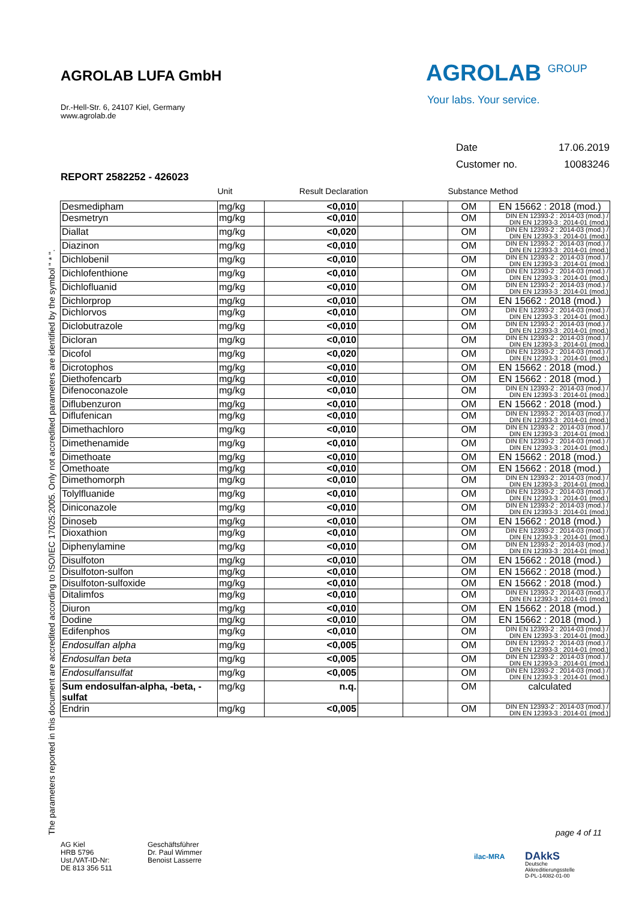AGROLAB LUFA GmbH
Dr.-Hell-Str. 6, 24107 Kiel, Germany
www.agrolab.de
AGROLAB <sup>GROUP</sup>
Your labs. Your service.
Date 17.06.2019
Customer no. 10083246
REPORT 2582252 - 426023
The parameters reported in this document are accredited according to ISO/IEC 17025:2005. Only not accredited parameters are identified by the symbol " * ".
| | Unit | Result Declaration | | | Substance | Method |
| --- | --- | --- | --- | --- | --- | --- |
| Desmedipham | mg/kg | <0,010 | | | OM | EN 15662 : 2018 (mod.) |
| Desmetryn | mg/kg | <0,010 | | | OM | DIN EN 12393-2 : 2014-03 (mod.) / DIN EN 12393-3 : 2014-01 (mod.) |
| Diallat | mg/kg | <0,020 | | | OM | DIN EN 12393-2 : 2014-03 (mod.) / DIN EN 12393-3 : 2014-01 (mod.) |
| Diazinon | mg/kg | <0,010 | | | OM | DIN EN 12393-2 : 2014-03 (mod.) / DIN EN 12393-3 : 2014-01 (mod.) |
| Dichlobenil | mg/kg | <0,010 | | | OM | DIN EN 12393-2 : 2014-03 (mod.) / DIN EN 12393-3 : 2014-01 (mod.) |
| Dichlofenthione | mg/kg | <0,010 | | | OM | DIN EN 12393-2 : 2014-03 (mod.) / DIN EN 12393-3 : 2014-01 (mod.) |
| Dichlofluanid | mg/kg | <0,010 | | | OM | DIN EN 12393-2 : 2014-03 (mod.) / DIN EN 12393-3 : 2014-01 (mod.) |
| Dichlorprop | mg/kg | <0,010 | | | OM | EN 15662 : 2018 (mod.) |
| Dichlorvos | mg/kg | <0,010 | | | OM | DIN EN 12393-2 : 2014-03 (mod.) / DIN EN 12393-3 : 2014-01 (mod.) |
| Diclobutrazole | mg/kg | <0,010 | | | OM | DIN EN 12393-2 : 2014-03 (mod.) / DIN EN 12393-3 : 2014-01 (mod.) |
| Dicloran | mg/kg | <0,010 | | | OM | DIN EN 12393-2 : 2014-03 (mod.) / DIN EN 12393-3 : 2014-01 (mod.) |
| Dicofol | mg/kg | <0,020 | | | OM | DIN EN 12393-2 : 2014-03 (mod.) / DIN EN 12393-3 : 2014-01 (mod.) |
| Dicrotophos | mg/kg | <0,010 | | | OM | EN 15662 : 2018 (mod.) |
| Diethofencarb | mg/kg | <0,010 | | | OM | EN 15662 : 2018 (mod.) |
| Difenoconazole | mg/kg | <0,010 | | | OM | DIN EN 12393-2 : 2014-03 (mod.) / DIN EN 12393-3 : 2014-01 (mod.) |
| Diflubenzuron | mg/kg | <0,010 | | | OM | EN 15662 : 2018 (mod.) |
| Diflufenican | mg/kg | <0,010 | | | OM | DIN EN 12393-2 : 2014-03 (mod.) / DIN EN 12393-3 : 2014-01 (mod.) |
| Dimethachloro | mg/kg | <0,010 | | | OM | DIN EN 12393-2 : 2014-03 (mod.) / DIN EN 12393-3 : 2014-01 (mod.) |
| Dimethenamide | mg/kg | <0,010 | | | OM | DIN EN 12393-2 : 2014-03 (mod.) / DIN EN 12393-3 : 2014-01 (mod.) |
| Dimethoate | mg/kg | <0,010 | | | OM | EN 15662 : 2018 (mod.) |
| Omethoate | mg/kg | <0,010 | | | OM | EN 15662 : 2018 (mod.) |
| Dimethomorph | mg/kg | <0,010 | | | OM | DIN EN 12393-2 : 2014-03 (mod.) / DIN EN 12393-3 : 2014-01 (mod.) |
| Tolylfluanide | mg/kg | <0,010 | | | OM | DIN EN 12393-2 : 2014-03 (mod.) / DIN EN 12393-3 : 2014-01 (mod.) |
| Diniconazole | mg/kg | <0,010 | | | OM | DIN EN 12393-2 : 2014-03 (mod.) / DIN EN 12393-3 : 2014-01 (mod.) |
| Dinoseb | mg/kg | <0,010 | | | OM | EN 15662 : 2018 (mod.) |
| Dioxathion | mg/kg | <0,010 | | | OM | DIN EN 12393-2 : 2014-03 (mod.) / DIN EN 12393-3 : 2014-01 (mod.) |
| Diphenylamine | mg/kg | <0,010 | | | OM | DIN EN 12393-2 : 2014-03 (mod.) / DIN EN 12393-3 : 2014-01 (mod.) |
| Disulfoton | mg/kg | <0,010 | | | OM | EN 15662 : 2018 (mod.) |
| Disulfoton-sulfon | mg/kg | <0,010 | | | OM | EN 15662 : 2018 (mod.) |
| Disulfoton-sulfoxide | mg/kg | <0,010 | | | OM | EN 15662 : 2018 (mod.) |
| Ditalimfos | mg/kg | <0,010 | | | OM | DIN EN 12393-2 : 2014-03 (mod.) / DIN EN 12393-3 : 2014-01 (mod.) |
| Diuron | mg/kg | <0,010 | | | OM | EN 15662 : 2018 (mod.) |
| Dodine | mg/kg | <0,010 | | | OM | EN 15662 : 2018 (mod.) |
| Edifenphos | mg/kg | <0,010 | | | OM | DIN EN 12393-2 : 2014-03 (mod.) / DIN EN 12393-3 : 2014-01 (mod.) |
| Endosulfan alpha | mg/kg | <0,005 | | | OM | DIN EN 12393-2 : 2014-03 (mod.) / DIN EN 12393-3 : 2014-01 (mod.) |
| Endosulfan beta | mg/kg | <0,005 | | | OM | DIN EN 12393-2 : 2014-03 (mod.) / DIN EN 12393-3 : 2014-01 (mod.) |
| Endosulfansulfat | mg/kg | <0,005 | | | OM | DIN EN 12393-2 : 2014-03 (mod.) / DIN EN 12393-3 : 2014-01 (mod.) |
| Sum endosulfan-alpha, -beta, -sulfat | mg/kg | n.q. | | | OM | calculated |
| Endrin | mg/kg | <0,005 | | | OM | DIN EN 12393-2 : 2014-03 (mod.) / DIN EN 12393-3 : 2014-01 (mod.) |
page 4 of 11
AG Kiel
HRB 5796
Ust./VAT-ID-Nr:
DE 813 356 511
Geschäftsführer
Dr. Paul Wimmer
Benoist Lasserre
ilac-MRA
DAkkS
Deutsche
Akkreditierungsstelle
D-PL-14082-01-00